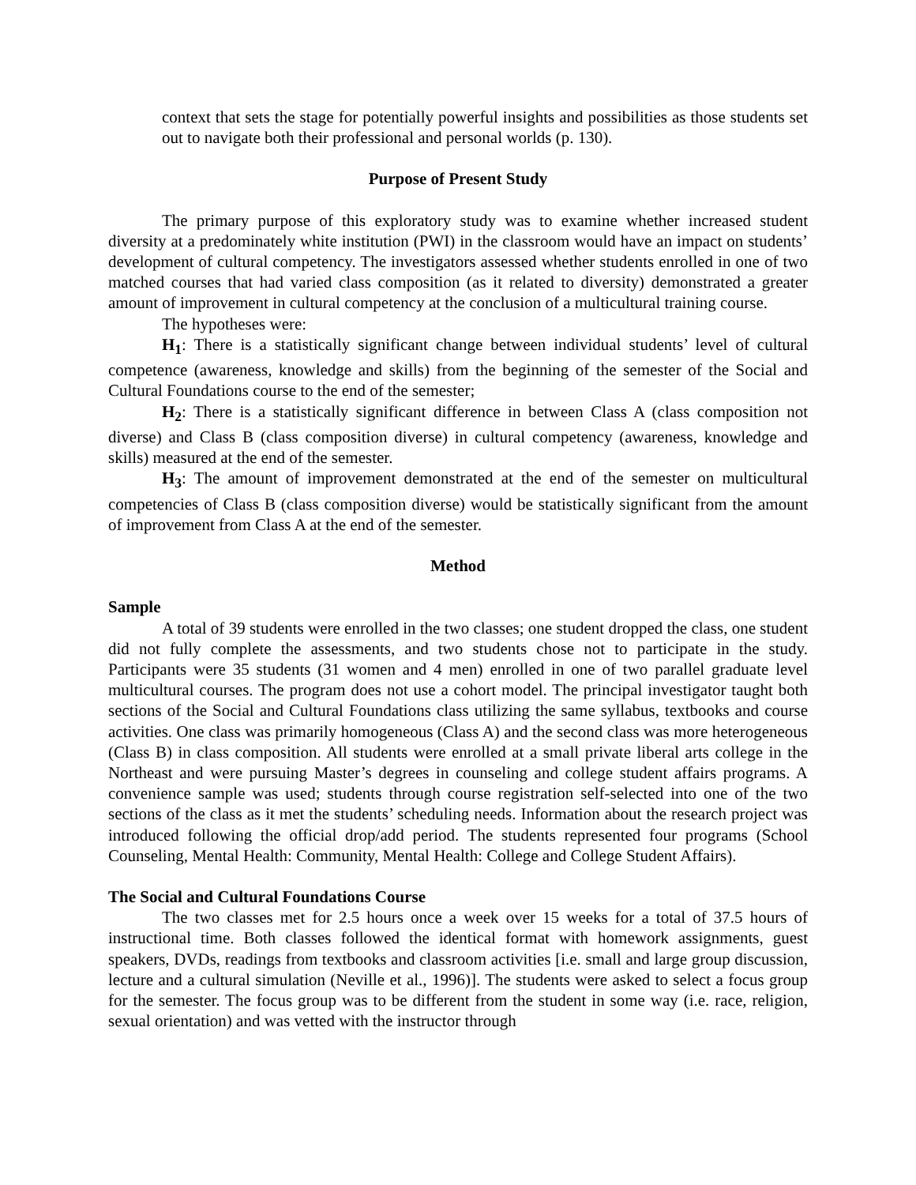context that sets the stage for potentially powerful insights and possibilities as those students set out to navigate both their professional and personal worlds (p. 130).
Purpose of Present Study
The primary purpose of this exploratory study was to examine whether increased student diversity at a predominately white institution (PWI) in the classroom would have an impact on students’ development of cultural competency. The investigators assessed whether students enrolled in one of two matched courses that had varied class composition (as it related to diversity) demonstrated a greater amount of improvement in cultural competency at the conclusion of a multicultural training course.
The hypotheses were:
H<sub>1</sub>: There is a statistically significant change between individual students’ level of cultural competence (awareness, knowledge and skills) from the beginning of the semester of the Social and Cultural Foundations course to the end of the semester;
H<sub>2</sub>: There is a statistically significant difference in between Class A (class composition not diverse) and Class B (class composition diverse) in cultural competency (awareness, knowledge and skills) measured at the end of the semester.
H<sub>3</sub>: The amount of improvement demonstrated at the end of the semester on multicultural competencies of Class B (class composition diverse) would be statistically significant from the amount of improvement from Class A at the end of the semester.
Method
Sample
A total of 39 students were enrolled in the two classes; one student dropped the class, one student did not fully complete the assessments, and two students chose not to participate in the study. Participants were 35 students (31 women and 4 men) enrolled in one of two parallel graduate level multicultural courses. The program does not use a cohort model. The principal investigator taught both sections of the Social and Cultural Foundations class utilizing the same syllabus, textbooks and course activities. One class was primarily homogeneous (Class A) and the second class was more heterogeneous (Class B) in class composition. All students were enrolled at a small private liberal arts college in the Northeast and were pursuing Master’s degrees in counseling and college student affairs programs. A convenience sample was used; students through course registration self-selected into one of the two sections of the class as it met the students’ scheduling needs. Information about the research project was introduced following the official drop/add period. The students represented four programs (School Counseling, Mental Health: Community, Mental Health: College and College Student Affairs).
The Social and Cultural Foundations Course
The two classes met for 2.5 hours once a week over 15 weeks for a total of 37.5 hours of instructional time. Both classes followed the identical format with homework assignments, guest speakers, DVDs, readings from textbooks and classroom activities [i.e. small and large group discussion, lecture and a cultural simulation (Neville et al., 1996)]. The students were asked to select a focus group for the semester. The focus group was to be different from the student in some way (i.e. race, religion, sexual orientation) and was vetted with the instructor through